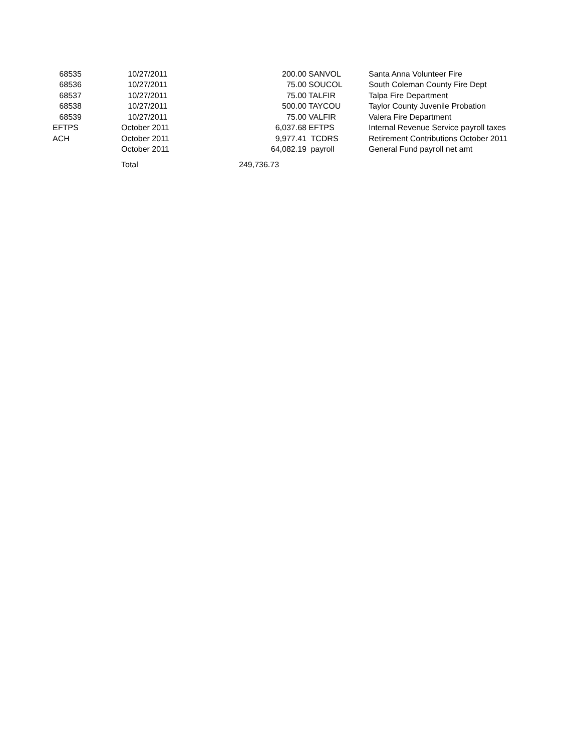| 68535 | 10/27/2011 | 200.00 | SANVOL | Santa Anna Volunteer Fire |
| 68536 | 10/27/2011 | 75.00 | SOUCOL | South Coleman County Fire Dept |
| 68537 | 10/27/2011 | 75.00 | TALFIR | Talpa Fire Department |
| 68538 | 10/27/2011 | 500.00 | TAYCOU | Taylor County Juvenile Probation |
| 68539 | 10/27/2011 | 75.00 | VALFIR | Valera Fire Department |
| EFTPS | October 2011 | 6,037.68 | EFTPS | Internal Revenue Service payroll taxes |
| ACH | October 2011 | 9,977.41 | TCDRS | Retirement Contributions October 2011 |
| | October 2011 | 64,082.19 | payroll | General Fund payroll net amt |
| | Total | 249,736.73 | | |